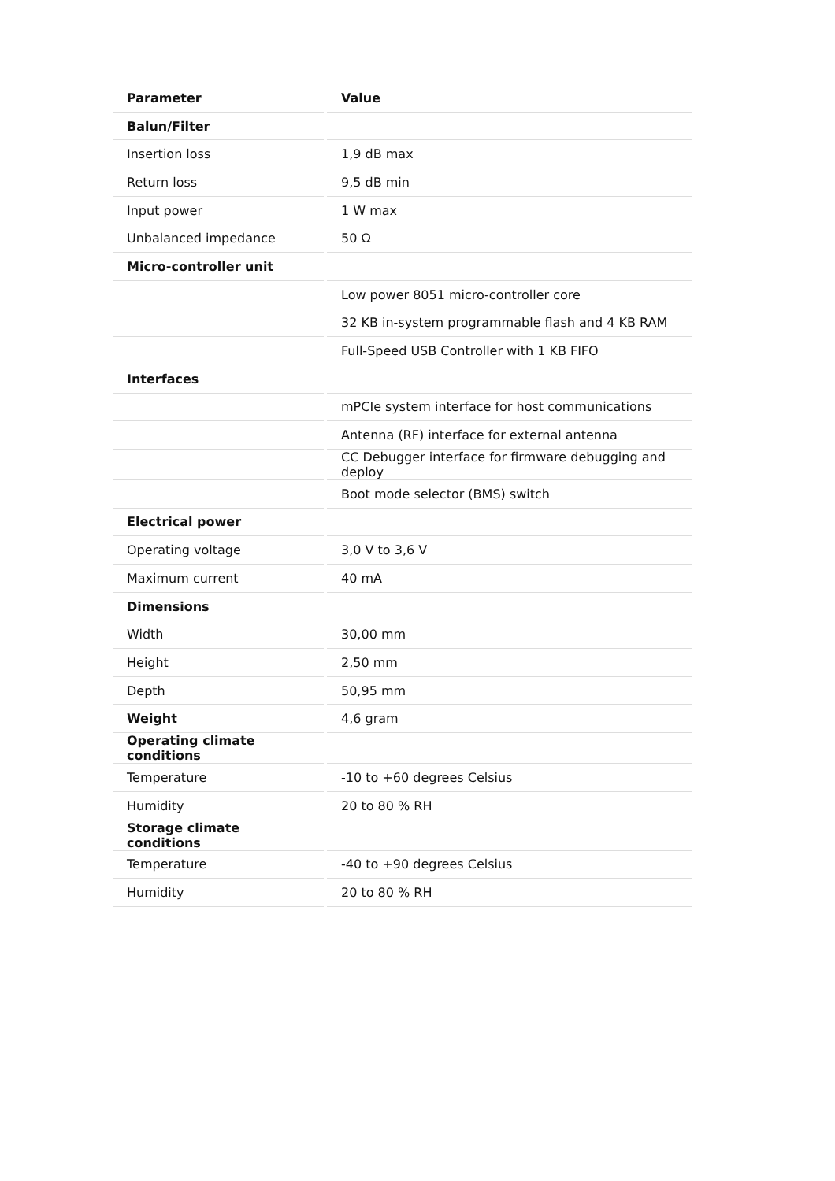| Parameter | Value |
| --- | --- |
| Balun/Filter | |
| Insertion loss | 1,9 dB max |
| Return loss | 9,5 dB min |
| Input power | 1 W max |
| Unbalanced impedance | 50 Ω |
| Micro-controller unit | |
| | Low power 8051 micro-controller core |
| | 32 KB in-system programmable flash and 4 KB RAM |
| | Full-Speed USB Controller with 1 KB FIFO |
| Interfaces | |
| | mPCIe system interface for host communications |
| | Antenna (RF) interface for external antenna |
| | CC Debugger interface for firmware debugging and deploy |
| | Boot mode selector (BMS) switch |
| Electrical power | |
| Operating voltage | 3,0 V to 3,6 V |
| Maximum current | 40 mA |
| Dimensions | |
| Width | 30,00 mm |
| Height | 2,50 mm |
| Depth | 50,95 mm |
| Weight | 4,6 gram |
| Operating climate conditions | |
| Temperature | -10 to +60 degrees Celsius |
| Humidity | 20 to 80 % RH |
| Storage climate conditions | |
| Temperature | -40 to +90 degrees Celsius |
| Humidity | 20 to 80 % RH |